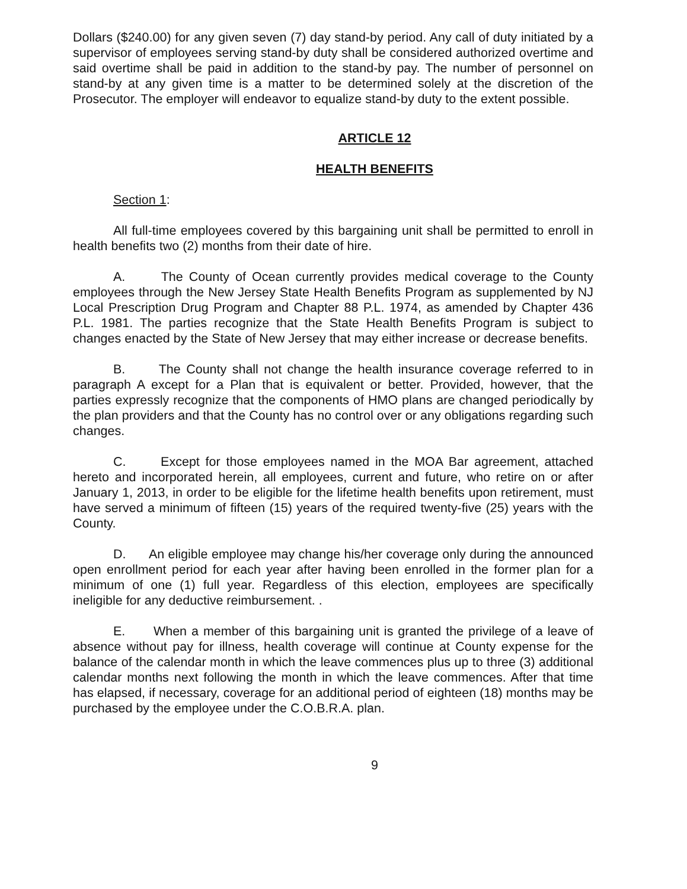Dollars ($240.00) for any given seven (7) day stand-by period. Any call of duty initiated by a supervisor of employees serving stand-by duty shall be considered authorized overtime and said overtime shall be paid in addition to the stand-by pay. The number of personnel on stand-by at any given time is a matter to be determined solely at the discretion of the Prosecutor. The employer will endeavor to equalize stand-by duty to the extent possible.
ARTICLE 12
HEALTH BENEFITS
Section 1:
All full-time employees covered by this bargaining unit shall be permitted to enroll in health benefits two (2) months from their date of hire.
A. The County of Ocean currently provides medical coverage to the County employees through the New Jersey State Health Benefits Program as supplemented by NJ Local Prescription Drug Program and Chapter 88 P.L. 1974, as amended by Chapter 436 P.L. 1981. The parties recognize that the State Health Benefits Program is subject to changes enacted by the State of New Jersey that may either increase or decrease benefits.
B. The County shall not change the health insurance coverage referred to in paragraph A except for a Plan that is equivalent or better. Provided, however, that the parties expressly recognize that the components of HMO plans are changed periodically by the plan providers and that the County has no control over or any obligations regarding such changes.
C. Except for those employees named in the MOA Bar agreement, attached hereto and incorporated herein, all employees, current and future, who retire on or after January 1, 2013, in order to be eligible for the lifetime health benefits upon retirement, must have served a minimum of fifteen (15) years of the required twenty-five (25) years with the County.
D. An eligible employee may change his/her coverage only during the announced open enrollment period for each year after having been enrolled in the former plan for a minimum of one (1) full year. Regardless of this election, employees are specifically ineligible for any deductive reimbursement. .
E. When a member of this bargaining unit is granted the privilege of a leave of absence without pay for illness, health coverage will continue at County expense for the balance of the calendar month in which the leave commences plus up to three (3) additional calendar months next following the month in which the leave commences. After that time has elapsed, if necessary, coverage for an additional period of eighteen (18) months may be purchased by the employee under the C.O.B.R.A. plan.
9